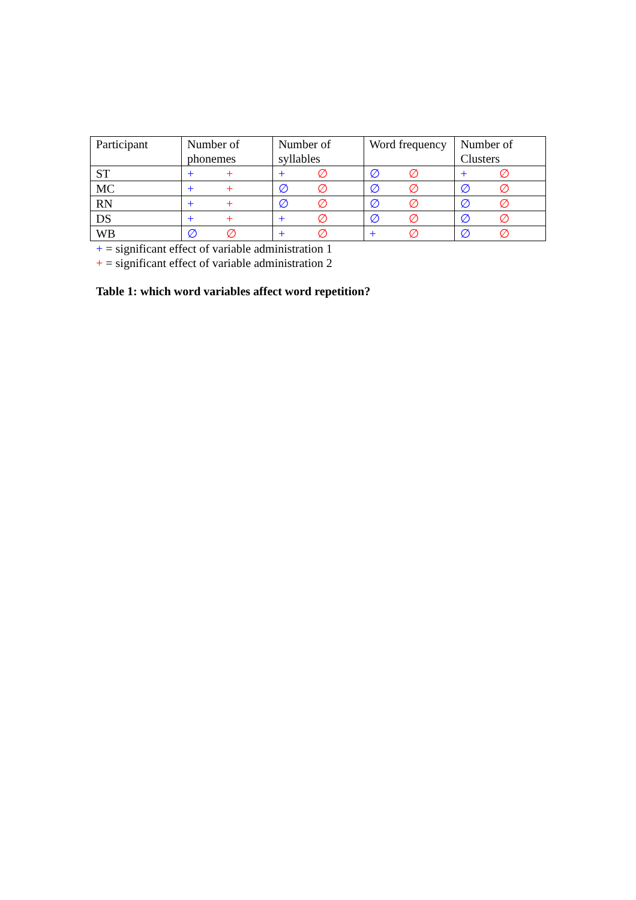| Participant | Number of phonemes | Number of syllables | Word frequency | Number of Clusters |
| --- | --- | --- | --- | --- |
| ST | + + | + ∅ | ∅ ∅ | + ∅ |
| MC | + + | ∅ ∅ | ∅ ∅ | ∅ ∅ |
| RN | + + | ∅ ∅ | ∅ ∅ | ∅ ∅ |
| DS | + + | + ∅ | ∅ ∅ | ∅ ∅ |
| WB | ∅ ∅ | + ∅ | + ∅ | ∅ ∅ |
+ = significant effect of variable administration 1
+ = significant effect of variable administration 2
Table 1: which word variables affect word repetition?